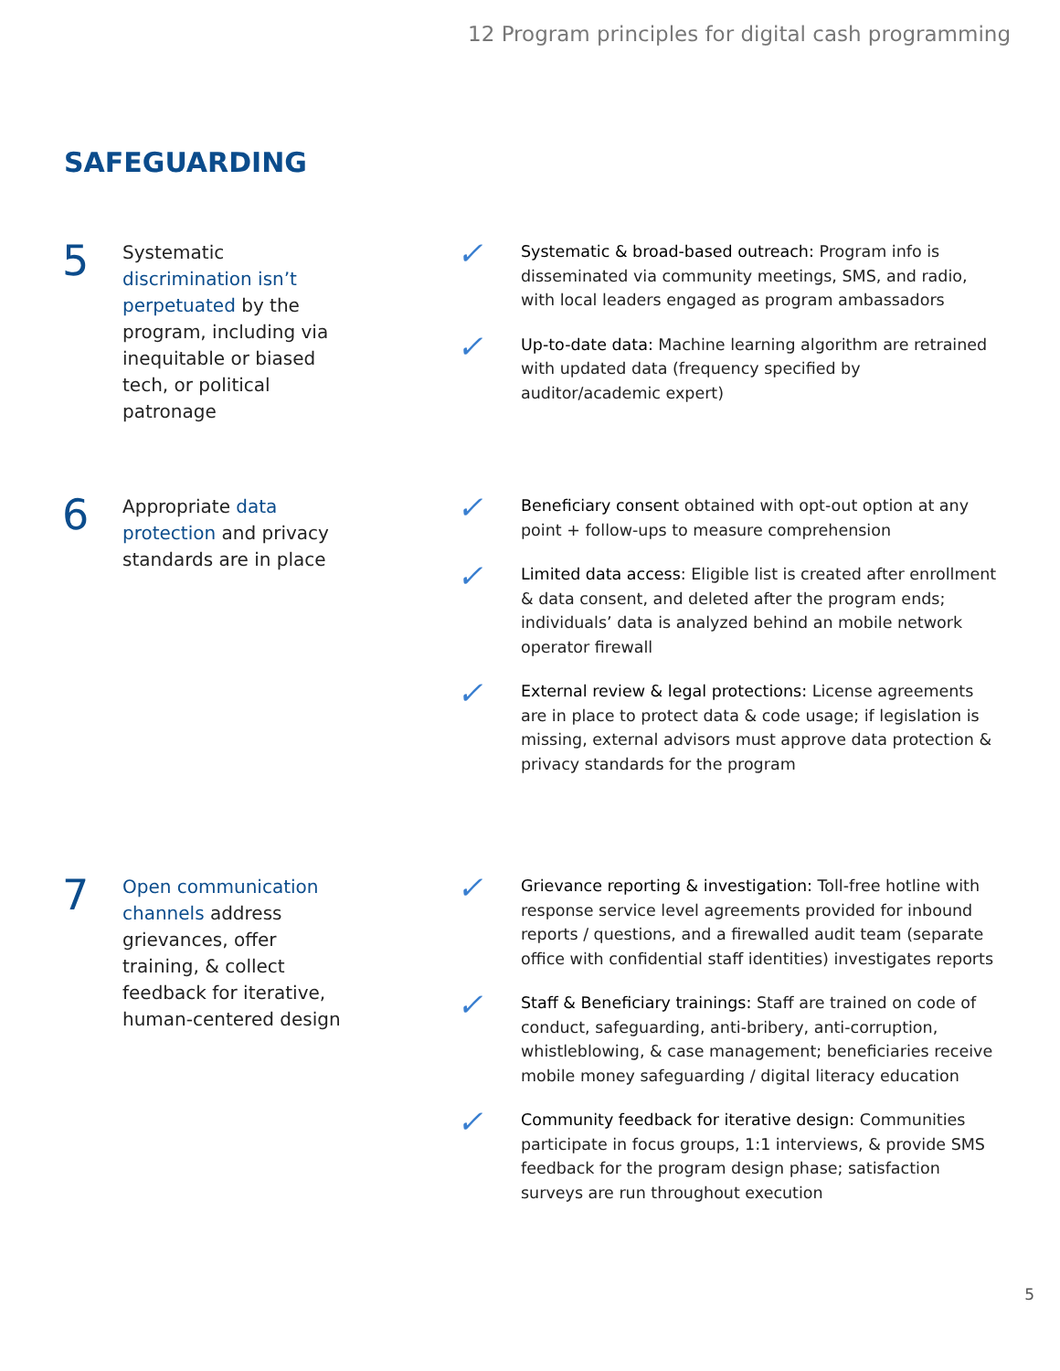12 Program principles for digital cash programming
SAFEGUARDING
5
Systematic discrimination isn’t perpetuated by the program, including via inequitable or biased tech, or political patronage
✓
Systematic & broad-based outreach: Program info is disseminated via community meetings, SMS, and radio, with local leaders engaged as program ambassadors
✓
Up-to-date data: Machine learning algorithm are retrained with updated data (frequency specified by auditor/academic expert)
6
Appropriate data protection and privacy standards are in place
✓
Beneficiary consent obtained with opt-out option at any point + follow-ups to measure comprehension
✓
Limited data access: Eligible list is created after enrollment & data consent, and deleted after the program ends; individuals’ data is analyzed behind an mobile network operator firewall
✓
External review & legal protections: License agreements are in place to protect data & code usage; if legislation is missing, external advisors must approve data protection & privacy standards for the program
7
Open communication channels address grievances, offer training, & collect feedback for iterative, human-centered design
✓
Grievance reporting & investigation: Toll-free hotline with response service level agreements provided for inbound reports / questions, and a firewalled audit team (separate office with confidential staff identities) investigates reports
✓
Staff & Beneficiary trainings: Staff are trained on code of conduct, safeguarding, anti-bribery, anti-corruption, whistleblowing, & case management; beneficiaries receive mobile money safeguarding / digital literacy education
✓
Community feedback for iterative design: Communities participate in focus groups, 1:1 interviews, & provide SMS feedback for the program design phase; satisfaction surveys are run throughout execution
5